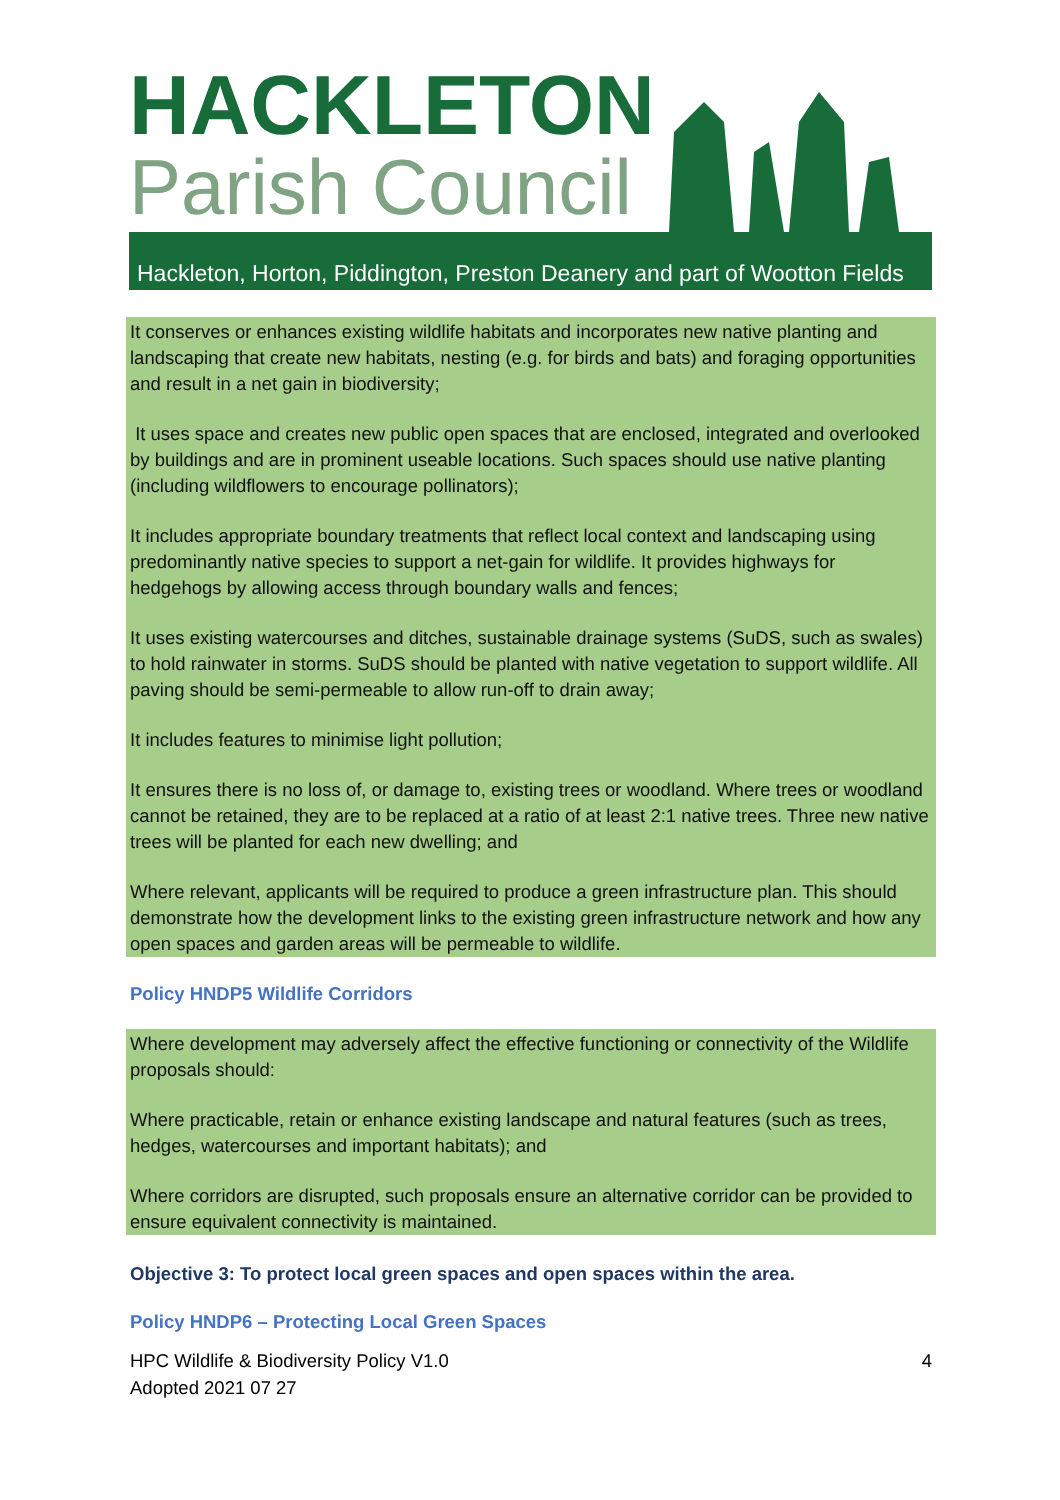HACKLETON
Parish Council
Hackleton, Horton, Piddington, Preston Deanery and part of Wootton Fields
It conserves or enhances existing wildlife habitats and incorporates new native planting and landscaping that create new habitats, nesting (e.g. for birds and bats) and foraging opportunities and result in a net gain in biodiversity;
It uses space and creates new public open spaces that are enclosed, integrated and overlooked by buildings and are in prominent useable locations. Such spaces should use native planting (including wildflowers to encourage pollinators);
It includes appropriate boundary treatments that reflect local context and landscaping using predominantly native species to support a net-gain for wildlife. It provides highways for hedgehogs by allowing access through boundary walls and fences;
It uses existing watercourses and ditches, sustainable drainage systems (SuDS, such as swales) to hold rainwater in storms. SuDS should be planted with native vegetation to support wildlife. All paving should be semi-permeable to allow run-off to drain away;
It includes features to minimise light pollution;
It ensures there is no loss of, or damage to, existing trees or woodland. Where trees or woodland cannot be retained, they are to be replaced at a ratio of at least 2:1 native trees. Three new native trees will be planted for each new dwelling; and
Where relevant, applicants will be required to produce a green infrastructure plan. This should demonstrate how the development links to the existing green infrastructure network and how any open spaces and garden areas will be permeable to wildlife.
Policy HNDP5 Wildlife Corridors
Where development may adversely affect the effective functioning or connectivity of the Wildlife proposals should:
Where practicable, retain or enhance existing landscape and natural features (such as trees, hedges, watercourses and important habitats); and
Where corridors are disrupted, such proposals ensure an alternative corridor can be provided to ensure equivalent connectivity is maintained.
Objective 3: To protect local green spaces and open spaces within the area.
Policy HNDP6 – Protecting Local Green Spaces
HPC Wildlife & Biodiversity Policy V1.0
Adopted 2021 07 27
4